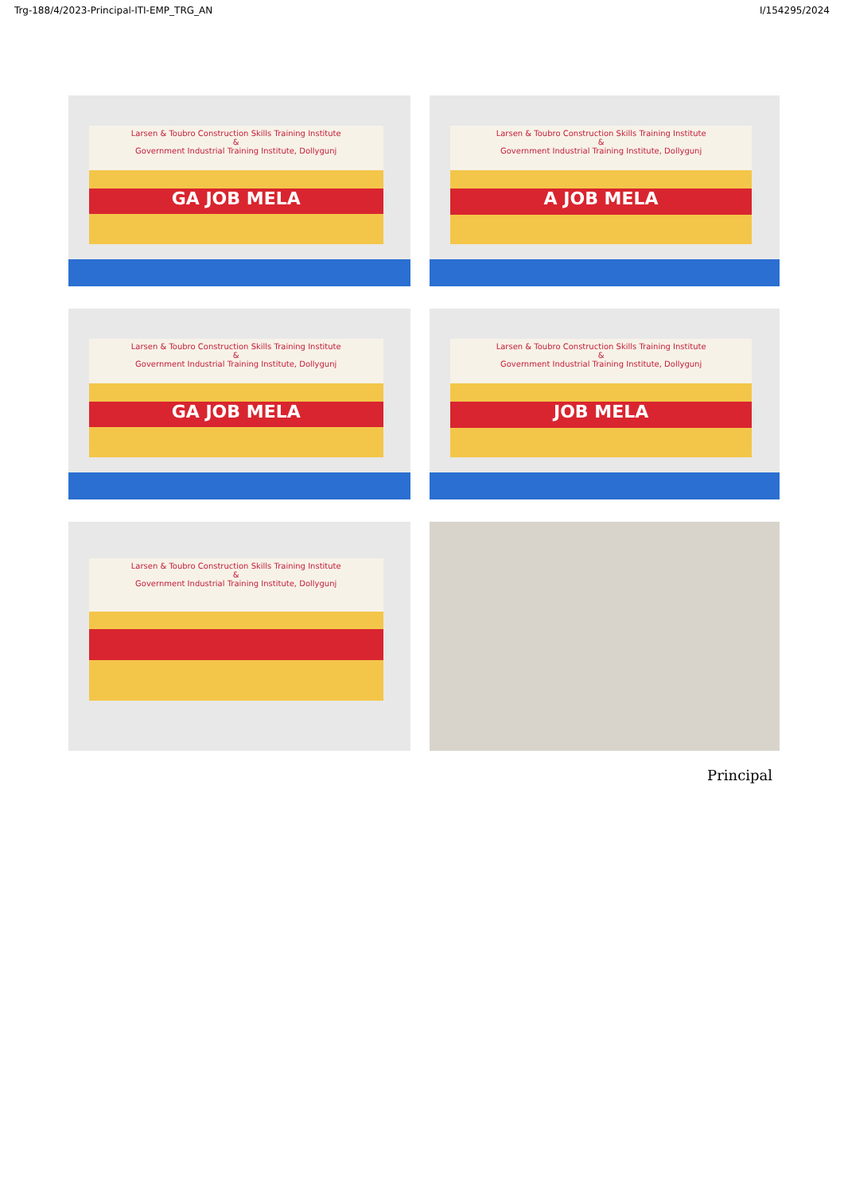Trg-188/4/2023-Principal-ITI-EMP_TRG_AN I/154295/2024
Larsen & Toubro Construction Skills Training Institute
&
Government Industrial Training Institute, Dollygunj
GA JOB MELA
Larsen & Toubro Construction Skills Training Institute
&
Government Industrial Training Institute, Dollygunj
A JOB MELA
Larsen & Toubro Construction Skills Training Institute
&
Government Industrial Training Institute, Dollygunj
GA JOB MELA
Larsen & Toubro Construction Skills Training Institute
&
Government Industrial Training Institute, Dollygunj
JOB MELA
Larsen & Toubro Construction Skills Training Institute
&
Government Industrial Training Institute, Dollygunj
Principal